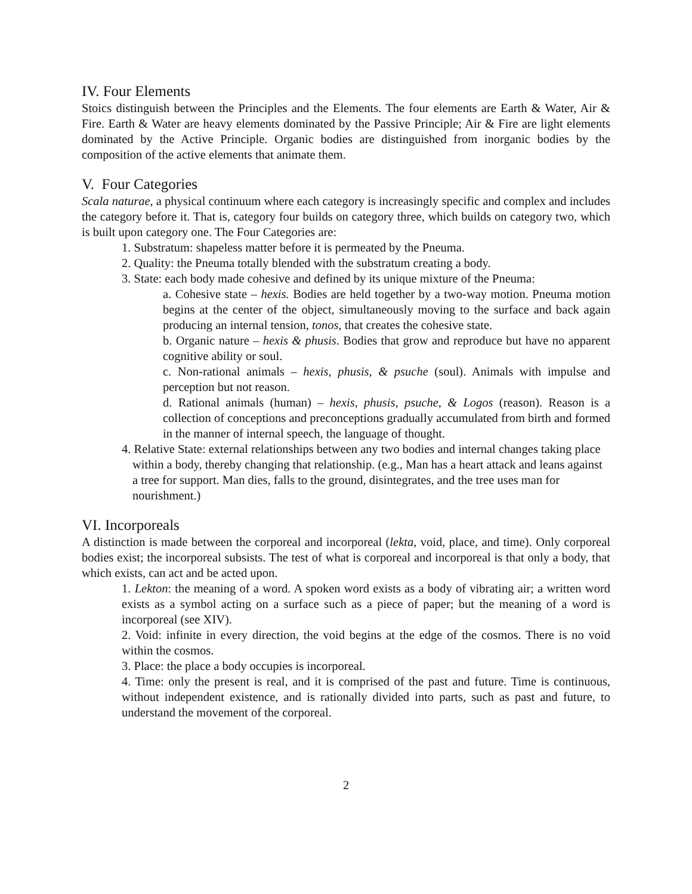IV. Four Elements
Stoics distinguish between the Principles and the Elements. The four elements are Earth & Water, Air & Fire. Earth & Water are heavy elements dominated by the Passive Principle; Air & Fire are light elements dominated by the Active Principle. Organic bodies are distinguished from inorganic bodies by the composition of the active elements that animate them.
V. Four Categories
Scala naturae, a physical continuum where each category is increasingly specific and complex and includes the category before it. That is, category four builds on category three, which builds on category two, which is built upon category one. The Four Categories are:
1. Substratum: shapeless matter before it is permeated by the Pneuma.
2. Quality: the Pneuma totally blended with the substratum creating a body.
3. State: each body made cohesive and defined by its unique mixture of the Pneuma:
a. Cohesive state – hexis. Bodies are held together by a two-way motion. Pneuma motion begins at the center of the object, simultaneously moving to the surface and back again producing an internal tension, tonos, that creates the cohesive state.
b. Organic nature – hexis & phusis. Bodies that grow and reproduce but have no apparent cognitive ability or soul.
c. Non-rational animals – hexis, phusis, & psuche (soul). Animals with impulse and perception but not reason.
d. Rational animals (human) – hexis, phusis, psuche, & Logos (reason). Reason is a collection of conceptions and preconceptions gradually accumulated from birth and formed in the manner of internal speech, the language of thought.
4. Relative State: external relationships between any two bodies and internal changes taking place within a body, thereby changing that relationship. (e.g., Man has a heart attack and leans against a tree for support. Man dies, falls to the ground, disintegrates, and the tree uses man for nourishment.)
VI. Incorporeals
A distinction is made between the corporeal and incorporeal (lekta, void, place, and time). Only corporeal bodies exist; the incorporeal subsists. The test of what is corporeal and incorporeal is that only a body, that which exists, can act and be acted upon.
1. Lekton: the meaning of a word. A spoken word exists as a body of vibrating air; a written word exists as a symbol acting on a surface such as a piece of paper; but the meaning of a word is incorporeal (see XIV).
2. Void: infinite in every direction, the void begins at the edge of the cosmos. There is no void within the cosmos.
3. Place: the place a body occupies is incorporeal.
4. Time: only the present is real, and it is comprised of the past and future. Time is continuous, without independent existence, and is rationally divided into parts, such as past and future, to understand the movement of the corporeal.
2